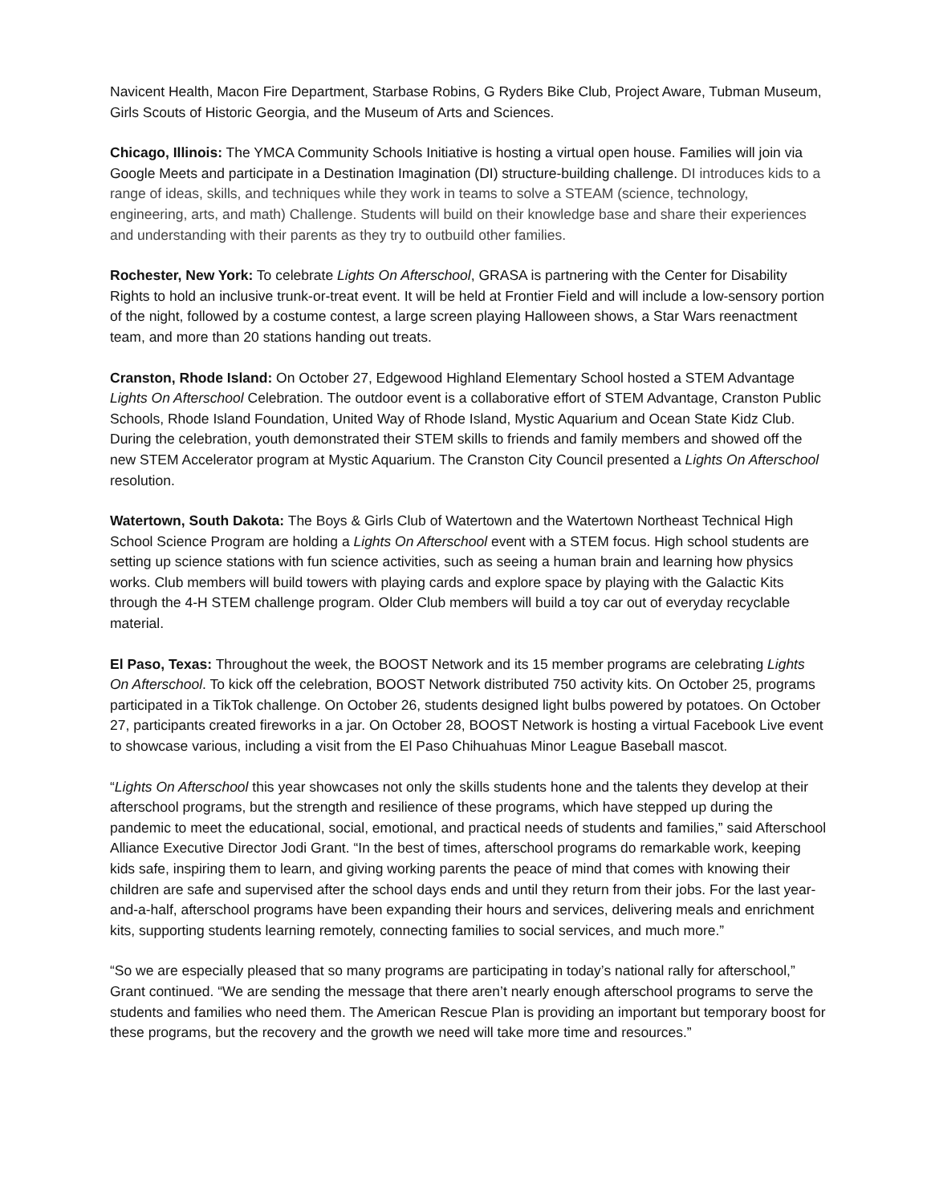Navicent Health, Macon Fire Department, Starbase Robins, G Ryders Bike Club, Project Aware, Tubman Museum, Girls Scouts of Historic Georgia, and the Museum of Arts and Sciences.
Chicago, Illinois: The YMCA Community Schools Initiative is hosting a virtual open house. Families will join via Google Meets and participate in a Destination Imagination (DI) structure-building challenge. DI introduces kids to a range of ideas, skills, and techniques while they work in teams to solve a STEAM (science, technology, engineering, arts, and math) Challenge. Students will build on their knowledge base and share their experiences and understanding with their parents as they try to outbuild other families.
Rochester, New York: To celebrate Lights On Afterschool, GRASA is partnering with the Center for Disability Rights to hold an inclusive trunk-or-treat event. It will be held at Frontier Field and will include a low-sensory portion of the night, followed by a costume contest, a large screen playing Halloween shows, a Star Wars reenactment team, and more than 20 stations handing out treats.
Cranston, Rhode Island: On October 27, Edgewood Highland Elementary School hosted a STEM Advantage Lights On Afterschool Celebration. The outdoor event is a collaborative effort of STEM Advantage, Cranston Public Schools, Rhode Island Foundation, United Way of Rhode Island, Mystic Aquarium and Ocean State Kidz Club. During the celebration, youth demonstrated their STEM skills to friends and family members and showed off the new STEM Accelerator program at Mystic Aquarium. The Cranston City Council presented a Lights On Afterschool resolution.
Watertown, South Dakota: The Boys & Girls Club of Watertown and the Watertown Northeast Technical High School Science Program are holding a Lights On Afterschool event with a STEM focus. High school students are setting up science stations with fun science activities, such as seeing a human brain and learning how physics works. Club members will build towers with playing cards and explore space by playing with the Galactic Kits through the 4-H STEM challenge program. Older Club members will build a toy car out of everyday recyclable material.
El Paso, Texas: Throughout the week, the BOOST Network and its 15 member programs are celebrating Lights On Afterschool. To kick off the celebration, BOOST Network distributed 750 activity kits. On October 25, programs participated in a TikTok challenge. On October 26, students designed light bulbs powered by potatoes. On October 27, participants created fireworks in a jar. On October 28, BOOST Network is hosting a virtual Facebook Live event to showcase various, including a visit from the El Paso Chihuahuas Minor League Baseball mascot.
“Lights On Afterschool this year showcases not only the skills students hone and the talents they develop at their afterschool programs, but the strength and resilience of these programs, which have stepped up during the pandemic to meet the educational, social, emotional, and practical needs of students and families,” said Afterschool Alliance Executive Director Jodi Grant. “In the best of times, afterschool programs do remarkable work, keeping kids safe, inspiring them to learn, and giving working parents the peace of mind that comes with knowing their children are safe and supervised after the school days ends and until they return from their jobs. For the last year-and-a-half, afterschool programs have been expanding their hours and services, delivering meals and enrichment kits, supporting students learning remotely, connecting families to social services, and much more.”
“So we are especially pleased that so many programs are participating in today’s national rally for afterschool,” Grant continued. “We are sending the message that there aren’t nearly enough afterschool programs to serve the students and families who need them. The American Rescue Plan is providing an important but temporary boost for these programs, but the recovery and the growth we need will take more time and resources.”